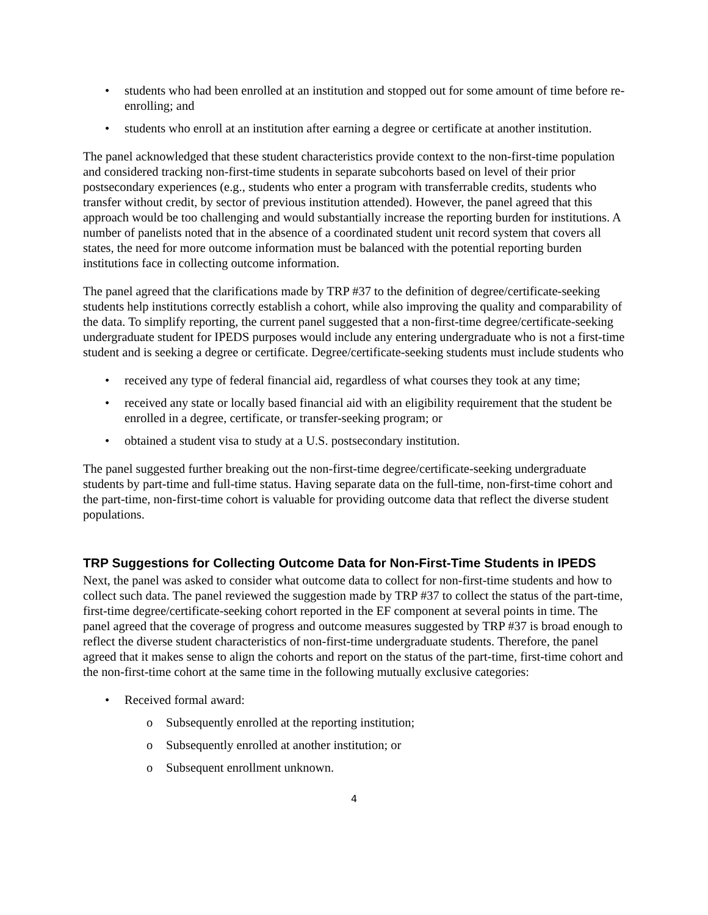• students who had been enrolled at an institution and stopped out for some amount of time before re-enrolling; and
• students who enroll at an institution after earning a degree or certificate at another institution.
The panel acknowledged that these student characteristics provide context to the non-first-time population and considered tracking non-first-time students in separate subcohorts based on level of their prior postsecondary experiences (e.g., students who enter a program with transferrable credits, students who transfer without credit, by sector of previous institution attended). However, the panel agreed that this approach would be too challenging and would substantially increase the reporting burden for institutions. A number of panelists noted that in the absence of a coordinated student unit record system that covers all states, the need for more outcome information must be balanced with the potential reporting burden institutions face in collecting outcome information.
The panel agreed that the clarifications made by TRP #37 to the definition of degree/certificate-seeking students help institutions correctly establish a cohort, while also improving the quality and comparability of the data. To simplify reporting, the current panel suggested that a non-first-time degree/certificate-seeking undergraduate student for IPEDS purposes would include any entering undergraduate who is not a first-time student and is seeking a degree or certificate. Degree/certificate-seeking students must include students who
• received any type of federal financial aid, regardless of what courses they took at any time;
• received any state or locally based financial aid with an eligibility requirement that the student be enrolled in a degree, certificate, or transfer-seeking program; or
• obtained a student visa to study at a U.S. postsecondary institution.
The panel suggested further breaking out the non-first-time degree/certificate-seeking undergraduate students by part-time and full-time status. Having separate data on the full-time, non-first-time cohort and the part-time, non-first-time cohort is valuable for providing outcome data that reflect the diverse student populations.
TRP Suggestions for Collecting Outcome Data for Non-First-Time Students in IPEDS
Next, the panel was asked to consider what outcome data to collect for non-first-time students and how to collect such data. The panel reviewed the suggestion made by TRP #37 to collect the status of the part-time, first-time degree/certificate-seeking cohort reported in the EF component at several points in time. The panel agreed that the coverage of progress and outcome measures suggested by TRP #37 is broad enough to reflect the diverse student characteristics of non-first-time undergraduate students. Therefore, the panel agreed that it makes sense to align the cohorts and report on the status of the part-time, first-time cohort and the non-first-time cohort at the same time in the following mutually exclusive categories:
• Received formal award:
o Subsequently enrolled at the reporting institution;
o Subsequently enrolled at another institution; or
o Subsequent enrollment unknown.
4